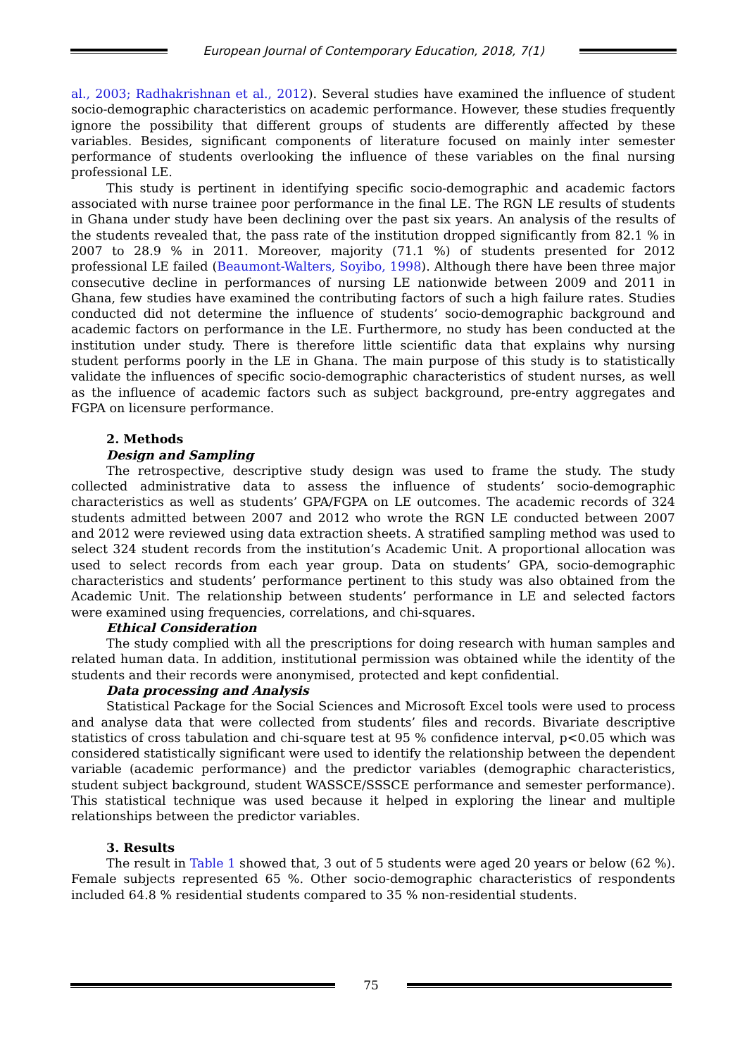European Journal of Contemporary Education, 2018, 7(1)
al., 2003; Radhakrishnan et al., 2012). Several studies have examined the influence of student socio-demographic characteristics on academic performance. However, these studies frequently ignore the possibility that different groups of students are differently affected by these variables. Besides, significant components of literature focused on mainly inter semester performance of students overlooking the influence of these variables on the final nursing professional LE.
This study is pertinent in identifying specific socio-demographic and academic factors associated with nurse trainee poor performance in the final LE. The RGN LE results of students in Ghana under study have been declining over the past six years. An analysis of the results of the students revealed that, the pass rate of the institution dropped significantly from 82.1 % in 2007 to 28.9 % in 2011. Moreover, majority (71.1 %) of students presented for 2012 professional LE failed (Beaumont-Walters, Soyibo, 1998). Although there have been three major consecutive decline in performances of nursing LE nationwide between 2009 and 2011 in Ghana, few studies have examined the contributing factors of such a high failure rates. Studies conducted did not determine the influence of students’ socio-demographic background and academic factors on performance in the LE. Furthermore, no study has been conducted at the institution under study. There is therefore little scientific data that explains why nursing student performs poorly in the LE in Ghana. The main purpose of this study is to statistically validate the influences of specific socio-demographic characteristics of student nurses, as well as the influence of academic factors such as subject background, pre-entry aggregates and FGPA on licensure performance.
2. Methods
Design and Sampling
The retrospective, descriptive study design was used to frame the study. The study collected administrative data to assess the influence of students’ socio-demographic characteristics as well as students’ GPA/FGPA on LE outcomes. The academic records of 324 students admitted between 2007 and 2012 who wrote the RGN LE conducted between 2007 and 2012 were reviewed using data extraction sheets. A stratified sampling method was used to select 324 student records from the institution’s Academic Unit. A proportional allocation was used to select records from each year group. Data on students’ GPA, socio-demographic characteristics and students’ performance pertinent to this study was also obtained from the Academic Unit. The relationship between students’ performance in LE and selected factors were examined using frequencies, correlations, and chi-squares.
Ethical Consideration
The study complied with all the prescriptions for doing research with human samples and related human data. In addition, institutional permission was obtained while the identity of the students and their records were anonymised, protected and kept confidential.
Data processing and Analysis
Statistical Package for the Social Sciences and Microsoft Excel tools were used to process and analyse data that were collected from students’ files and records. Bivariate descriptive statistics of cross tabulation and chi-square test at 95 % confidence interval, p<0.05 which was considered statistically significant were used to identify the relationship between the dependent variable (academic performance) and the predictor variables (demographic characteristics, student subject background, student WASSCE/SSSCE performance and semester performance). This statistical technique was used because it helped in exploring the linear and multiple relationships between the predictor variables.
3. Results
The result in Table 1 showed that, 3 out of 5 students were aged 20 years or below (62 %). Female subjects represented 65 %. Other socio-demographic characteristics of respondents included 64.8 % residential students compared to 35 % non-residential students.
75